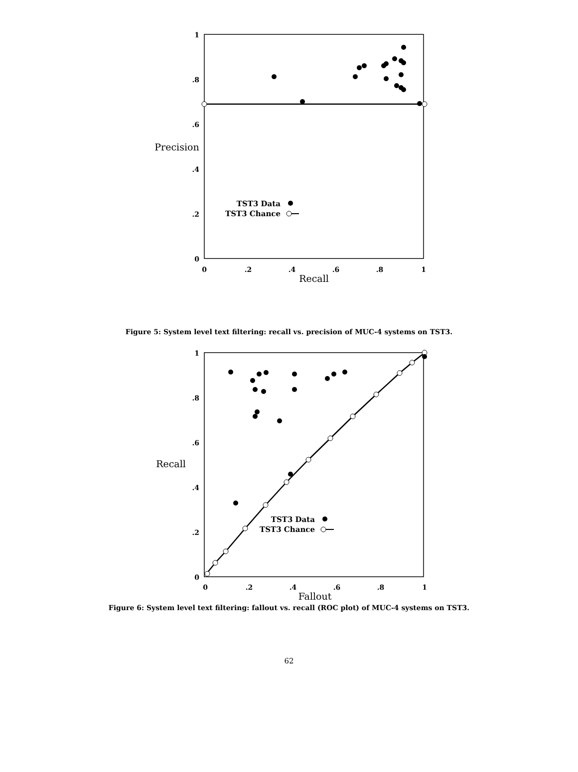1
.8
.6
.4
.2
0
0
.2
.4
.6
.8
1
Recall
Precision
TST3 Data
TST3 Chance
Figure 5: System level text filtering: recall vs. precision of MUC-4 systems on TST3.
1
.8
.6
.4
.2
0
0
.2
.4
.6
.8
1
Fallout
Recall
TST3 Data
TST3 Chance
Figure 6: System level text filtering: fallout vs. recall (ROC plot) of MUC-4 systems on TST3.
62